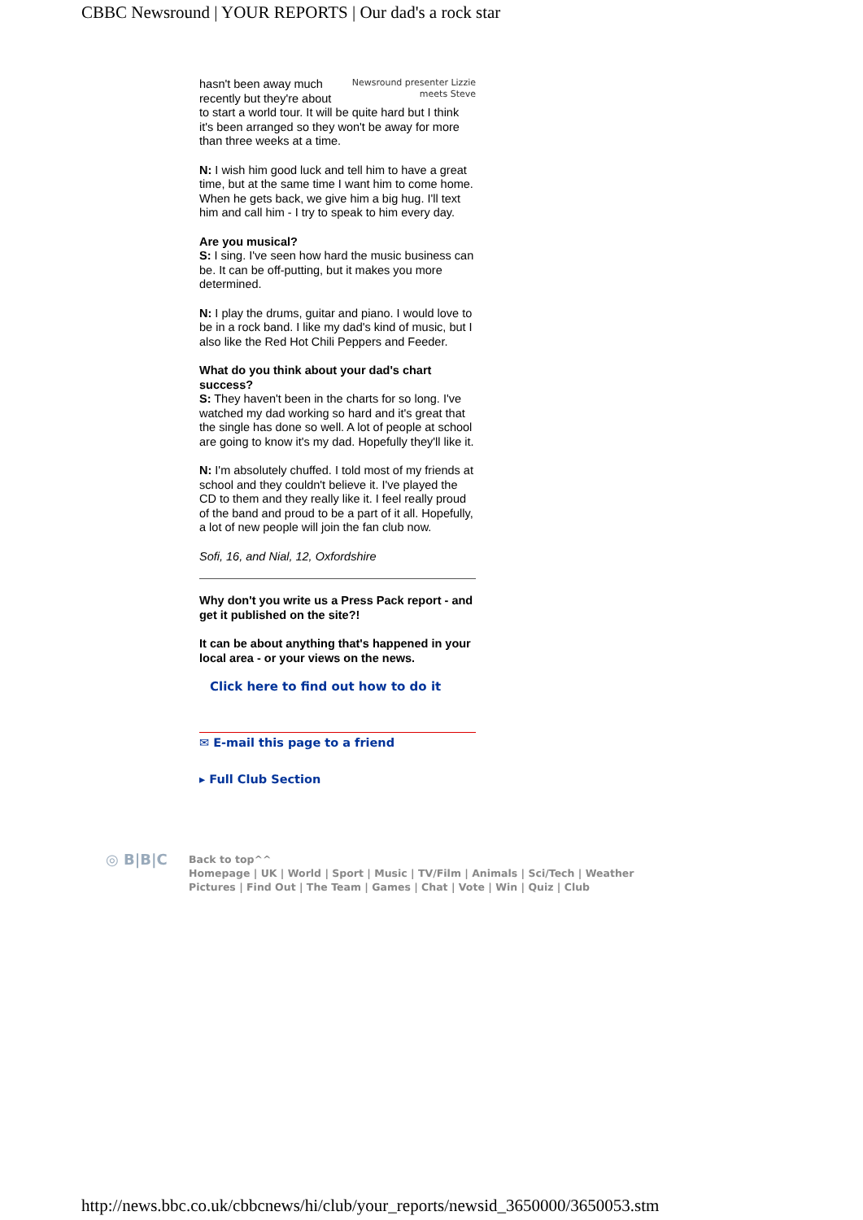CBBC Newsround | YOUR REPORTS | Our dad's a rock star
Newsround presenter Lizzie meets Steve hasn't been away much recently but they're about to start a world tour. It will be quite hard but I think it's been arranged so they won't be away for more than three weeks at a time.
N: I wish him good luck and tell him to have a great time, but at the same time I want him to come home. When he gets back, we give him a big hug. I'll text him and call him - I try to speak to him every day.
Are you musical?
S: I sing. I've seen how hard the music business can be. It can be off-putting, but it makes you more determined.
N: I play the drums, guitar and piano. I would love to be in a rock band. I like my dad's kind of music, but I also like the Red Hot Chili Peppers and Feeder.
What do you think about your dad's chart success?
S: They haven't been in the charts for so long. I've watched my dad working so hard and it's great that the single has done so well. A lot of people at school are going to know it's my dad. Hopefully they'll like it.
N: I'm absolutely chuffed. I told most of my friends at school and they couldn't believe it. I've played the CD to them and they really like it. I feel really proud of the band and proud to be a part of it all. Hopefully, a lot of new people will join the fan club now.
Sofi, 16, and Nial, 12, Oxfordshire
Why don't you write us a Press Pack report - and get it published on the site?!
It can be about anything that's happened in your local area - or your views on the news.
Click here to find out how to do it
✉ E-mail this page to a friend
▸ Full Club Section
◎ B|B|C
Back to top^^
Homepage | UK | World | Sport | Music | TV/Film | Animals | Sci/Tech | Weather
Pictures | Find Out | The Team | Games | Chat | Vote | Win | Quiz | Club
http://news.bbc.co.uk/cbbcnews/hi/club/your_reports/newsid_3650000/3650053.stm